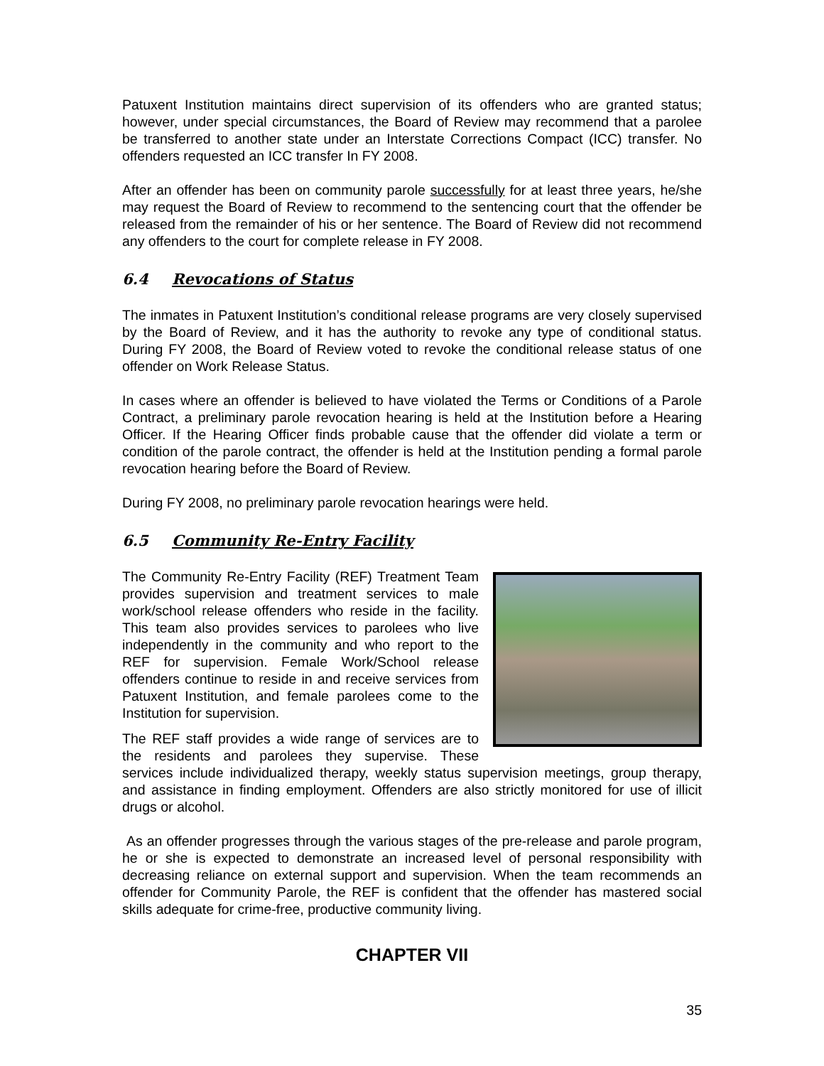Patuxent Institution maintains direct supervision of its offenders who are granted status; however, under special circumstances, the Board of Review may recommend that a parolee be transferred to another state under an Interstate Corrections Compact (ICC) transfer. No offenders requested an ICC transfer In FY 2008.
After an offender has been on community parole successfully for at least three years, he/she may request the Board of Review to recommend to the sentencing court that the offender be released from the remainder of his or her sentence. The Board of Review did not recommend any offenders to the court for complete release in FY 2008.
6.4 Revocations of Status
The inmates in Patuxent Institution’s conditional release programs are very closely supervised by the Board of Review, and it has the authority to revoke any type of conditional status. During FY 2008, the Board of Review voted to revoke the conditional release status of one offender on Work Release Status.
In cases where an offender is believed to have violated the Terms or Conditions of a Parole Contract, a preliminary parole revocation hearing is held at the Institution before a Hearing Officer. If the Hearing Officer finds probable cause that the offender did violate a term or condition of the parole contract, the offender is held at the Institution pending a formal parole revocation hearing before the Board of Review.
During FY 2008, no preliminary parole revocation hearings were held.
6.5 Community Re-Entry Facility
The Community Re-Entry Facility (REF) Treatment Team provides supervision and treatment services to male work/school release offenders who reside in the facility. This team also provides services to parolees who live independently in the community and who report to the REF for supervision. Female Work/School release offenders continue to reside in and receive services from Patuxent Institution, and female parolees come to the Institution for supervision.
The REF staff provides a wide range of services are to the residents and parolees they supervise. These services include individualized therapy, weekly status supervision meetings, group therapy, and assistance in finding employment. Offenders are also strictly monitored for use of illicit drugs or alcohol.
As an offender progresses through the various stages of the pre-release and parole program, he or she is expected to demonstrate an increased level of personal responsibility with decreasing reliance on external support and supervision. When the team recommends an offender for Community Parole, the REF is confident that the offender has mastered social skills adequate for crime-free, productive community living.
CHAPTER VII
35